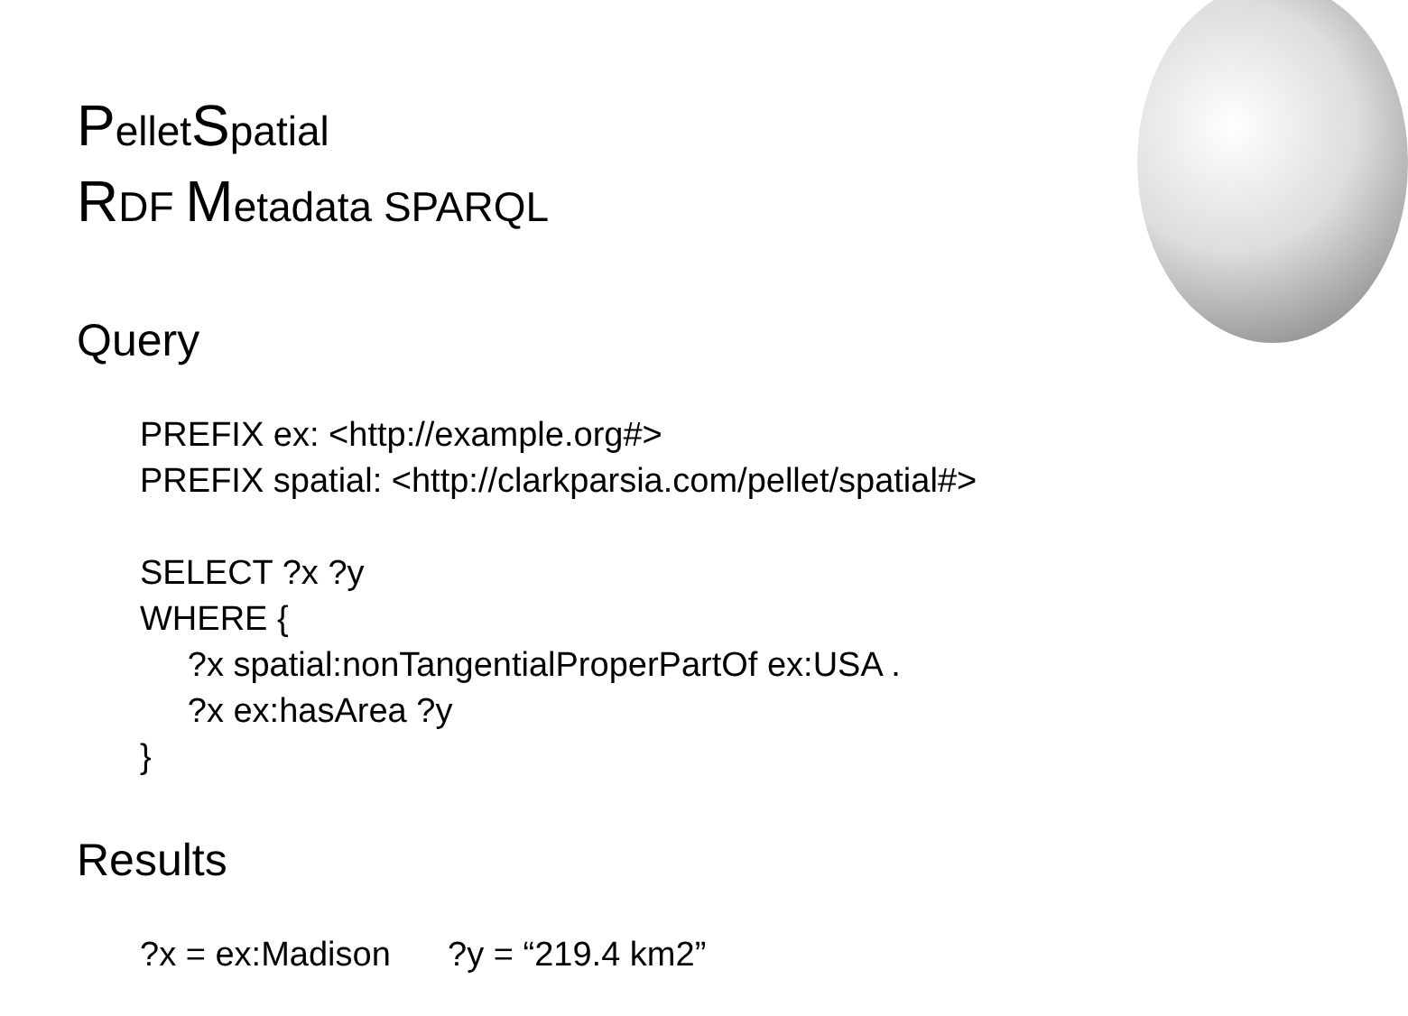PelletSpatial
RDF Metadata SPARQL
Query
PREFIX ex: <http://example.org#>
PREFIX spatial: <http://clarkparsia.com/pellet/spatial#>

SELECT ?x ?y
WHERE {
     ?x spatial:nonTangentialProperPartOf ex:USA .
     ?x ex:hasArea ?y
}
Results
?x = ex:Madison      ?y = “219.4 km2”